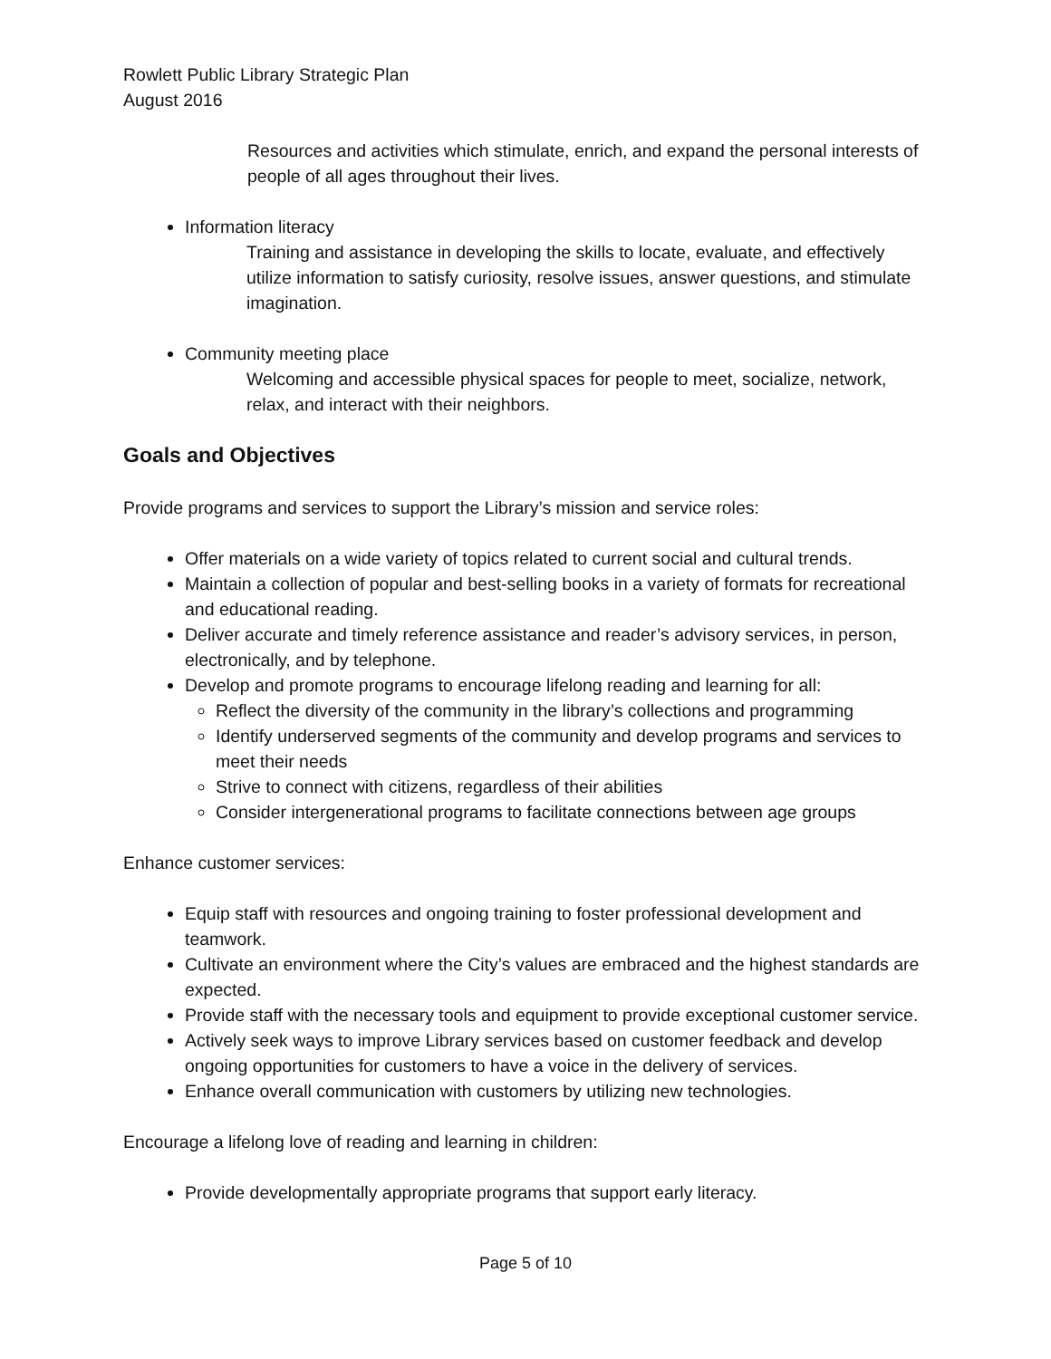Rowlett Public Library Strategic Plan
August 2016
Resources and activities which stimulate, enrich, and expand the personal interests of people of all ages throughout their lives.
Information literacy
Training and assistance in developing the skills to locate, evaluate, and effectively utilize information to satisfy curiosity, resolve issues, answer questions, and stimulate imagination.
Community meeting place
Welcoming and accessible physical spaces for people to meet, socialize, network, relax, and interact with their neighbors.
Goals and Objectives
Provide programs and services to support the Library’s mission and service roles:
Offer materials on a wide variety of topics related to current social and cultural trends.
Maintain a collection of popular and best-selling books in a variety of formats for recreational and educational reading.
Deliver accurate and timely reference assistance and reader’s advisory services, in person, electronically, and by telephone.
Develop and promote programs to encourage lifelong reading and learning for all:
Reflect the diversity of the community in the library’s collections and programming
Identify underserved segments of the community and develop programs and services to meet their needs
Strive to connect with citizens, regardless of their abilities
Consider intergenerational programs to facilitate connections between age groups
Enhance customer services:
Equip staff with resources and ongoing training to foster professional development and teamwork.
Cultivate an environment where the City’s values are embraced and the highest standards are expected.
Provide staff with the necessary tools and equipment to provide exceptional customer service.
Actively seek ways to improve Library services based on customer feedback and develop ongoing opportunities for customers to have a voice in the delivery of services.
Enhance overall communication with customers by utilizing new technologies.
Encourage a lifelong love of reading and learning in children:
Provide developmentally appropriate programs that support early literacy.
Page 5 of 10